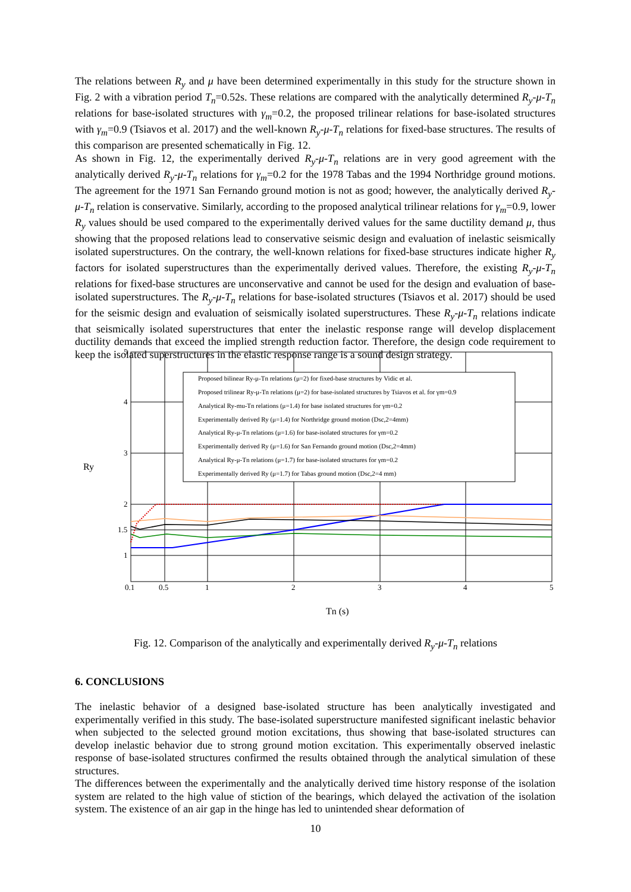The relations between R<sub>y</sub> and μ have been determined experimentally in this study for the structure shown in Fig. 2 with a vibration period T<sub>n</sub>=0.52s. These relations are compared with the analytically determined R<sub>y</sub>-μ-T<sub>n</sub> relations for base-isolated structures with γ<sub>m</sub>=0.2, the proposed trilinear relations for base-isolated structures with γ<sub>m</sub>=0.9 (Tsiavos et al. 2017) and the well-known R<sub>y</sub>-μ-T<sub>n</sub> relations for fixed-base structures. The results of this comparison are presented schematically in Fig. 12.
As shown in Fig. 12, the experimentally derived R<sub>y</sub>-μ-T<sub>n</sub> relations are in very good agreement with the analytically derived R<sub>y</sub>-μ-T<sub>n</sub> relations for γ<sub>m</sub>=0.2 for the 1978 Tabas and the 1994 Northridge ground motions. The agreement for the 1971 San Fernando ground motion is not as good; however, the analytically derived R<sub>y</sub>-μ-T<sub>n</sub> relation is conservative. Similarly, according to the proposed analytical trilinear relations for γ<sub>m</sub>=0.9, lower R<sub>y</sub> values should be used compared to the experimentally derived values for the same ductility demand μ, thus showing that the proposed relations lead to conservative seismic design and evaluation of inelastic seismically isolated superstructures. On the contrary, the well-known relations for fixed-base structures indicate higher R<sub>y</sub> factors for isolated superstructures than the experimentally derived values. Therefore, the existing R<sub>y</sub>-μ-T<sub>n</sub> relations for fixed-base structures are unconservative and cannot be used for the design and evaluation of base-isolated superstructures. The R<sub>y</sub>-μ-T<sub>n</sub> relations for base-isolated structures (Tsiavos et al. 2017) should be used for the seismic design and evaluation of seismically isolated superstructures. These R<sub>y</sub>-μ-T<sub>n</sub> relations indicate that seismically isolated superstructures that enter the inelastic response range will develop displacement ductility demands that exceed the implied strength reduction factor. Therefore, the design code requirement to keep the isolated superstructures in the elastic response range is a sound design strategy.
Proposed bilinear Ry-μ-Tn relations (μ=2) for fixed-base structures by Vidic et al.
Proposed trilinear Ry-μ-Tn relations (μ=2) for base-isolated structures by Tsiavos et al. for γm=0.9
Analytical Ry-mu-Tn relations (μ=1.4) for base isolated structures for γm=0.2
Experimentally derived Ry (μ=1.4) for Northridge ground motion (Dsc,2=4mm)
Analytical Ry-μ-Tn relations (μ=1.6) for base-isolated structures for γm=0.2
Experimentally derived Ry (μ=1.6) for San Fernando ground motion (Dsc,2=4mm)
Analytical Ry-μ-Tn relations (μ=1.7) for base-isolated structures for γm=0.2
Experimentally derived Ry (μ=1.7) for Tabas ground motion (Dsc,2=4 mm)
5
4
3
2
1.5
1
0.1
0.5
1
2
3
4
5
Ry
Tn (s)
Fig. 12. Comparison of the analytically and experimentally derived R<sub>y</sub>-μ-T<sub>n</sub> relations
6. CONCLUSIONS
The inelastic behavior of a designed base-isolated structure has been analytically investigated and experimentally verified in this study. The base-isolated superstructure manifested significant inelastic behavior when subjected to the selected ground motion excitations, thus showing that base-isolated structures can develop inelastic behavior due to strong ground motion excitation. This experimentally observed inelastic response of base-isolated structures confirmed the results obtained through the analytical simulation of these structures.
The differences between the experimentally and the analytically derived time history response of the isolation system are related to the high value of stiction of the bearings, which delayed the activation of the isolation system. The existence of an air gap in the hinge has led to unintended shear deformation of
10